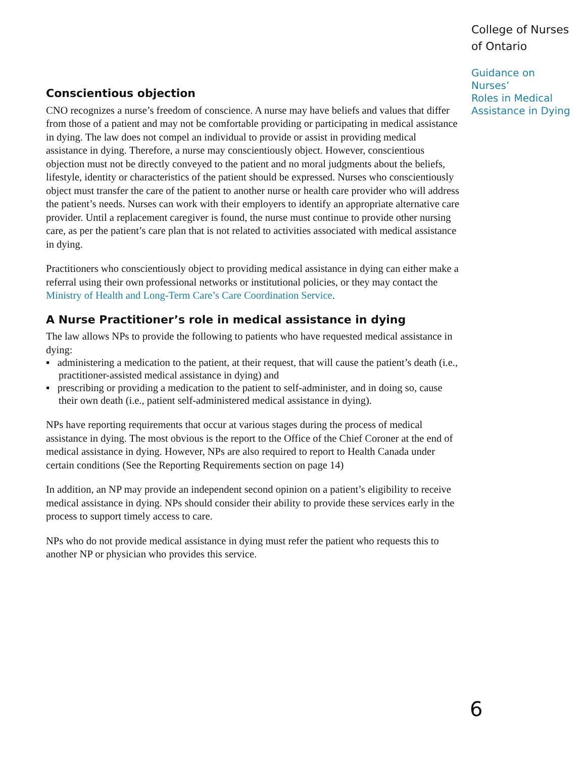College of Nurses
of Ontario
Guidance on Nurses’
Roles in Medical
Assistance in Dying
Conscientious objection
CNO recognizes a nurse’s freedom of conscience. A nurse may have beliefs and values that differ from those of a patient and may not be comfortable providing or participating in medical assistance in dying. The law does not compel an individual to provide or assist in providing medical assistance in dying. Therefore, a nurse may conscientiously object. However, conscientious objection must not be directly conveyed to the patient and no moral judgments about the beliefs, lifestyle, identity or characteristics of the patient should be expressed. Nurses who conscientiously object must transfer the care of the patient to another nurse or health care provider who will address the patient’s needs. Nurses can work with their employers to identify an appropriate alternative care provider. Until a replacement caregiver is found, the nurse must continue to provide other nursing care, as per the patient’s care plan that is not related to activities associated with medical assistance in dying.
Practitioners who conscientiously object to providing medical assistance in dying can either make a referral using their own professional networks or institutional policies, or they may contact the Ministry of Health and Long-Term Care’s Care Coordination Service.
A Nurse Practitioner’s role in medical assistance in dying
The law allows NPs to provide the following to patients who have requested medical assistance in dying:
▪ administering a medication to the patient, at their request, that will cause the patient’s death (i.e., practitioner-assisted medical assistance in dying) and
▪ prescribing or providing a medication to the patient to self-administer, and in doing so, cause their own death (i.e., patient self-administered medical assistance in dying).
NPs have reporting requirements that occur at various stages during the process of medical assistance in dying. The most obvious is the report to the Office of the Chief Coroner at the end of medical assistance in dying. However, NPs are also required to report to Health Canada under certain conditions (See the Reporting Requirements section on page 14)
In addition, an NP may provide an independent second opinion on a patient’s eligibility to receive medical assistance in dying. NPs should consider their ability to provide these services early in the process to support timely access to care.
NPs who do not provide medical assistance in dying must refer the patient who requests this to another NP or physician who provides this service.
6